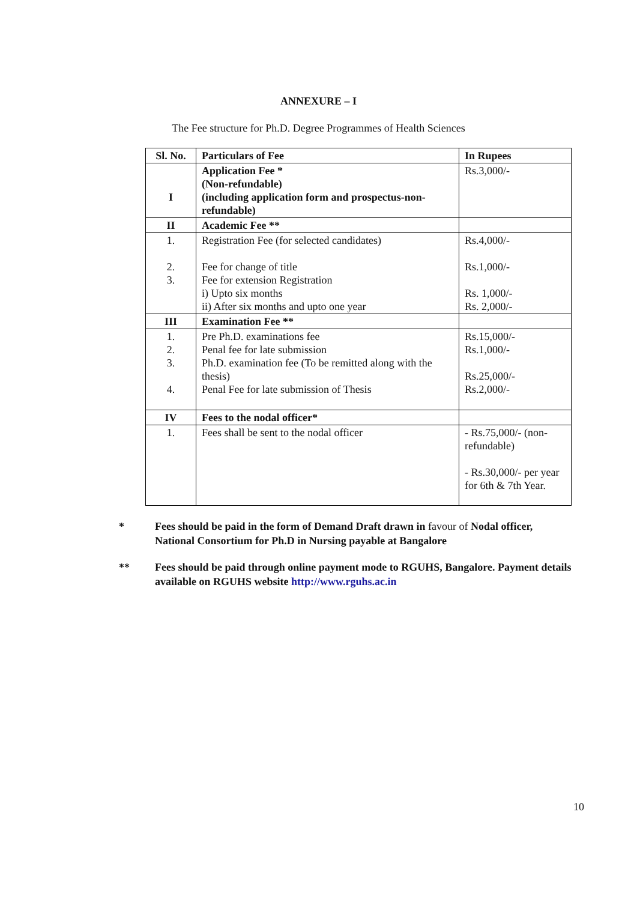ANNEXURE – I
The Fee structure for Ph.D. Degree Programmes of Health Sciences
| Sl. No. | Particulars of Fee | In Rupees |
| --- | --- | --- |
| I | Application Fee * (Non-refundable) (including application form and prospectus-non-refundable) | Rs.3,000/- |
| II | Academic Fee ** | |
| 1. 2. 3. | Registration Fee (for selected candidates) Fee for change of title Fee for extension Registration i) Upto six months ii) After six months and upto one year | Rs.4,000/- Rs.1,000/- Rs. 1,000/- Rs. 2,000/- |
| III | Examination Fee ** | |
| 1. 2. 3. 4. | Pre Ph.D. examinations fee Penal fee for late submission Ph.D. examination fee (To be remitted along with the thesis) Penal Fee for late submission of Thesis | Rs.15,000/- Rs.1,000/- Rs.25,000/- Rs.2,000/- |
| IV | Fees to the nodal officer* | |
| 1. | Fees shall be sent to the nodal officer | - Rs.75,000/- (non-refundable) - Rs.30,000/- per year for 6th & 7th Year. |
* Fees should be paid in the form of Demand Draft drawn in favour of Nodal officer, National Consortium for Ph.D in Nursing payable at Bangalore
** Fees should be paid through online payment mode to RGUHS, Bangalore. Payment details available on RGUHS website http://www.rguhs.ac.in
10